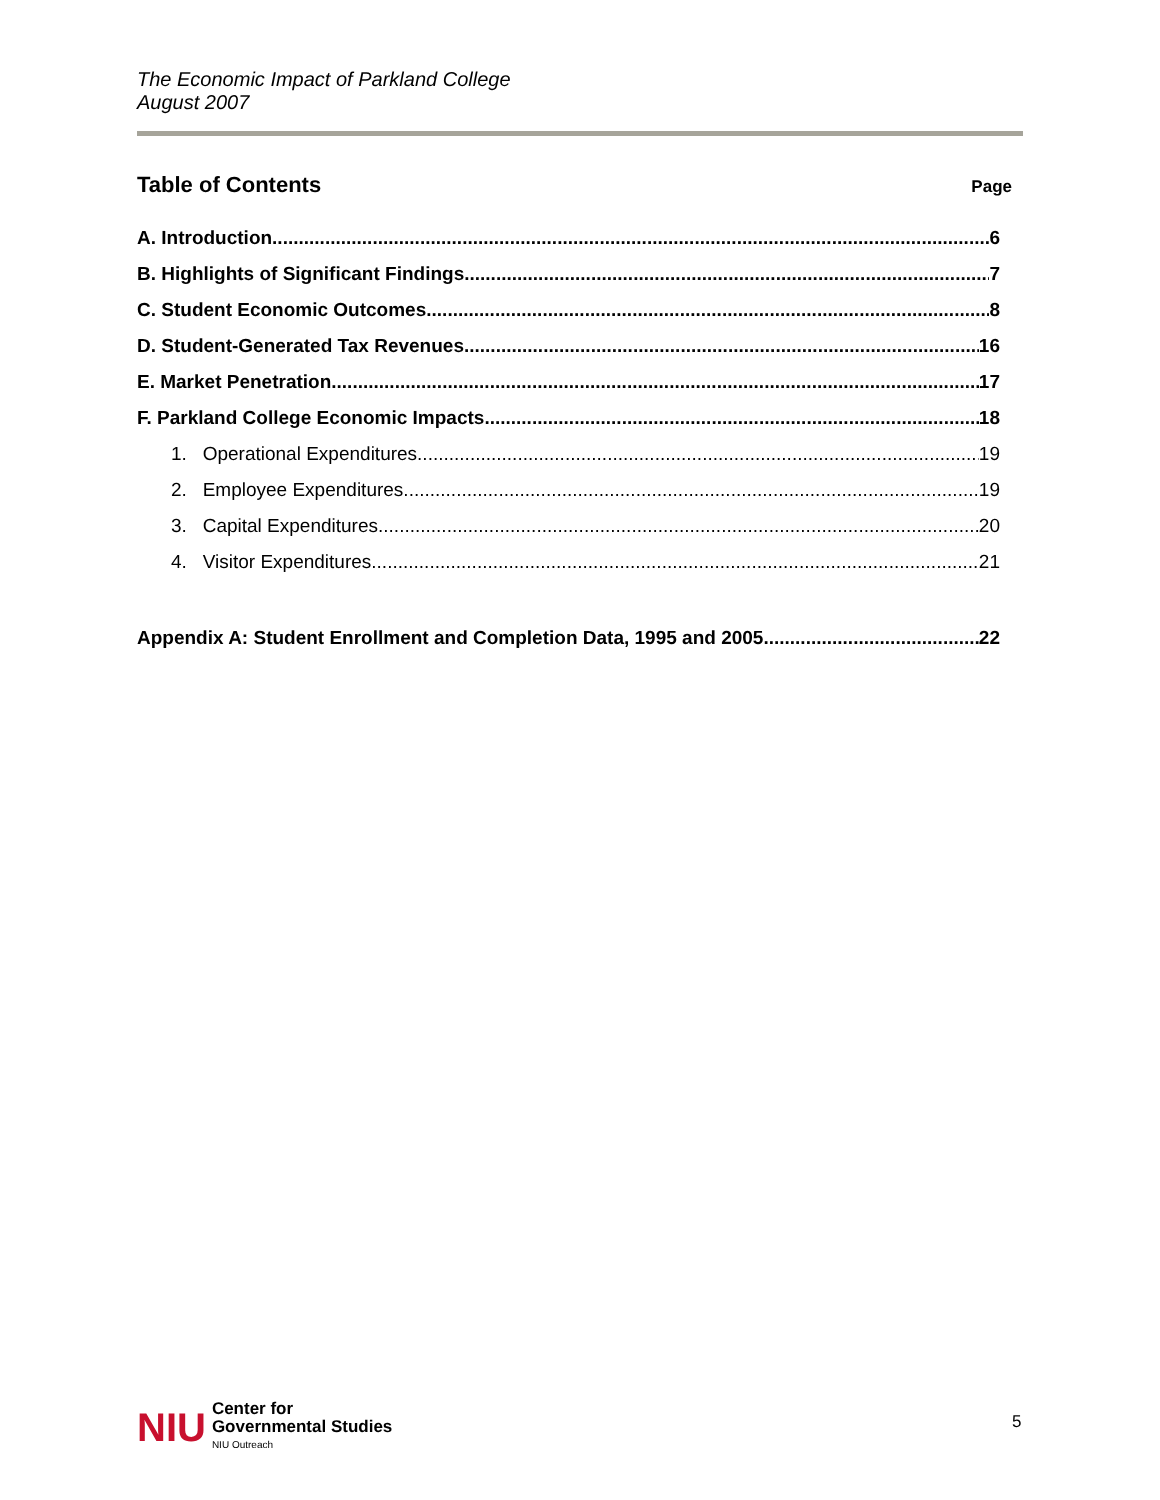The Economic Impact of Parkland College
August 2007
Table of Contents
Page
A. Introduction 6
B. Highlights of Significant Findings 7
C. Student Economic Outcomes 8
D. Student-Generated Tax Revenues 16
E. Market Penetration 17
F. Parkland College Economic Impacts 18
1. Operational Expenditures 19
2. Employee Expenditures 19
3. Capital Expenditures 20
4. Visitor Expenditures 21
Appendix A: Student Enrollment and Completion Data, 1995 and 2005 22
NIU
Center for
Governmental Studies
NIU Outreach
5